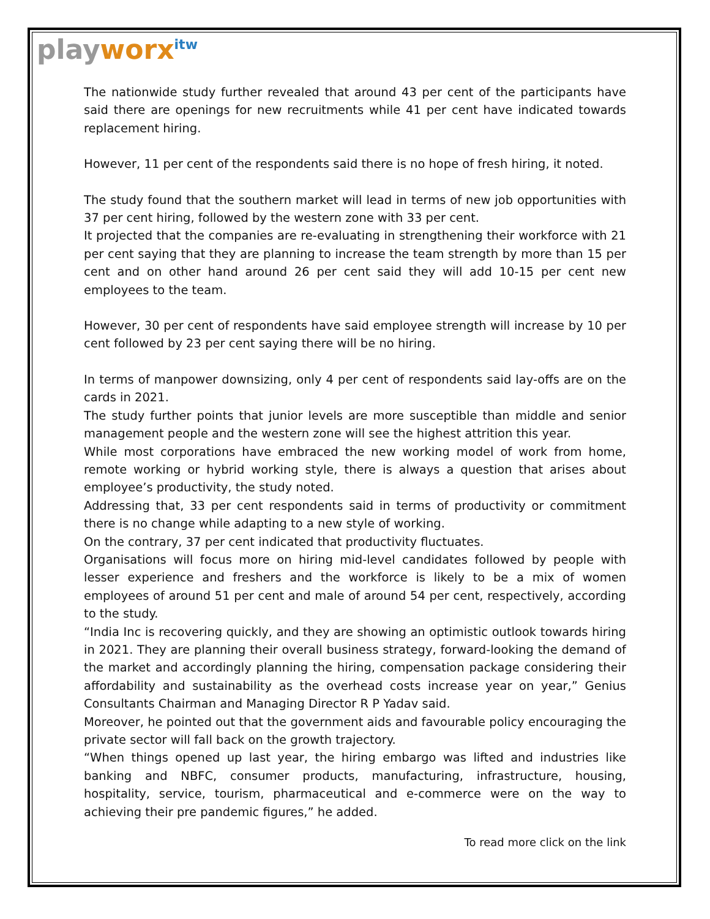playworx<sup>itw</sup>
The nationwide study further revealed that around 43 per cent of the participants have said there are openings for new recruitments while 41 per cent have indicated towards replacement hiring.
However, 11 per cent of the respondents said there is no hope of fresh hiring, it noted.
The study found that the southern market will lead in terms of new job opportunities with 37 per cent hiring, followed by the western zone with 33 per cent.
It projected that the companies are re-evaluating in strengthening their workforce with 21 per cent saying that they are planning to increase the team strength by more than 15 per cent and on other hand around 26 per cent said they will add 10-15 per cent new employees to the team.
However, 30 per cent of respondents have said employee strength will increase by 10 per cent followed by 23 per cent saying there will be no hiring.
In terms of manpower downsizing, only 4 per cent of respondents said lay-offs are on the cards in 2021.
The study further points that junior levels are more susceptible than middle and senior management people and the western zone will see the highest attrition this year.
While most corporations have embraced the new working model of work from home, remote working or hybrid working style, there is always a question that arises about employee’s productivity, the study noted.
Addressing that, 33 per cent respondents said in terms of productivity or commitment there is no change while adapting to a new style of working.
On the contrary, 37 per cent indicated that productivity fluctuates.
Organisations will focus more on hiring mid-level candidates followed by people with lesser experience and freshers and the workforce is likely to be a mix of women employees of around 51 per cent and male of around 54 per cent, respectively, according to the study.
“India Inc is recovering quickly, and they are showing an optimistic outlook towards hiring in 2021. They are planning their overall business strategy, forward-looking the demand of the market and accordingly planning the hiring, compensation package considering their affordability and sustainability as the overhead costs increase year on year,” Genius Consultants Chairman and Managing Director R P Yadav said.
Moreover, he pointed out that the government aids and favourable policy encouraging the private sector will fall back on the growth trajectory.
“When things opened up last year, the hiring embargo was lifted and industries like banking and NBFC, consumer products, manufacturing, infrastructure, housing, hospitality, service, tourism, pharmaceutical and e-commerce were on the way to achieving their pre pandemic figures,” he added.
To read more click on the link